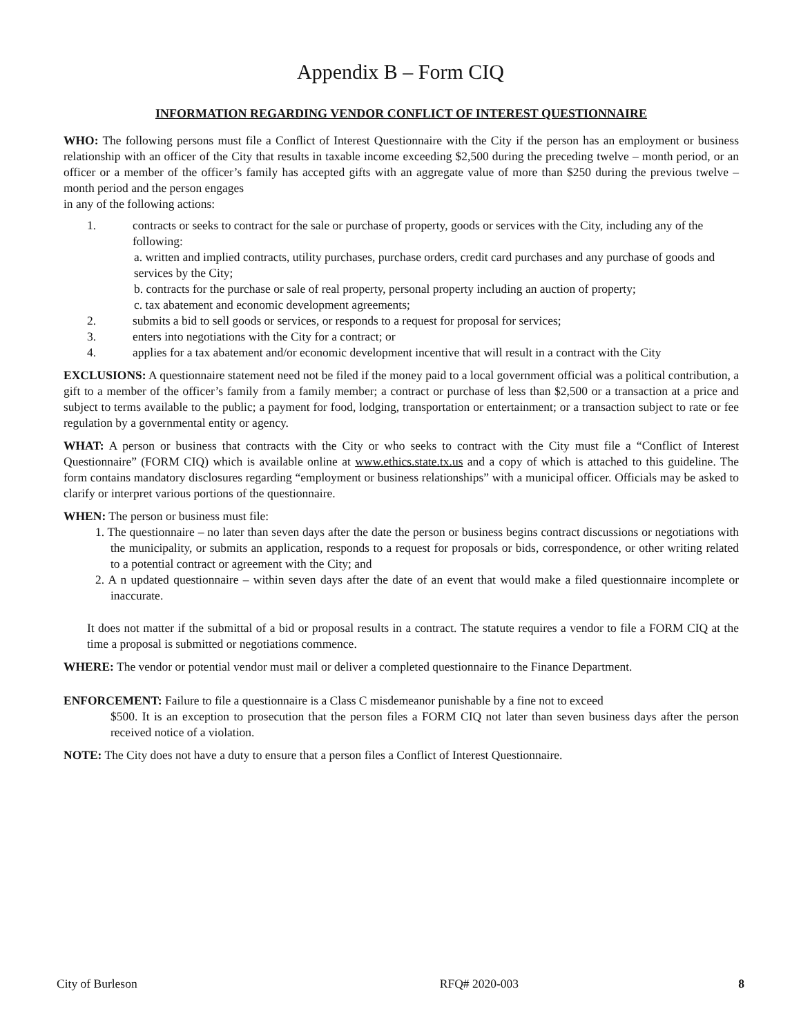Appendix B – Form CIQ
INFORMATION REGARDING VENDOR CONFLICT OF INTEREST QUESTIONNAIRE
WHO: The following persons must file a Conflict of Interest Questionnaire with the City if the person has an employment or business relationship with an officer of the City that results in taxable income exceeding $2,500 during the preceding twelve – month period, or an officer or a member of the officer’s family has accepted gifts with an aggregate value of more than $250 during the previous twelve – month period and the person engages
in any of the following actions:
1. contracts or seeks to contract for the sale or purchase of property, goods or services with the City, including any of the following:
a. written and implied contracts, utility purchases, purchase orders, credit card purchases and any purchase of goods and services by the City;
b. contracts for the purchase or sale of real property, personal property including an auction of property;
c. tax abatement and economic development agreements;
2. submits a bid to sell goods or services, or responds to a request for proposal for services;
3. enters into negotiations with the City for a contract; or
4. applies for a tax abatement and/or economic development incentive that will result in a contract with the City
EXCLUSIONS: A questionnaire statement need not be filed if the money paid to a local government official was a political contribution, a gift to a member of the officer’s family from a family member; a contract or purchase of less than $2,500 or a transaction at a price and subject to terms available to the public; a payment for food, lodging, transportation or entertainment; or a transaction subject to rate or fee regulation by a governmental entity or agency.
WHAT: A person or business that contracts with the City or who seeks to contract with the City must file a “Conflict of Interest Questionnaire” (FORM CIQ) which is available online at www.ethics.state.tx.us and a copy of which is attached to this guideline. The form contains mandatory disclosures regarding “employment or business relationships” with a municipal officer. Officials may be asked to clarify or interpret various portions of the questionnaire.
WHEN: The person or business must file:
1. The questionnaire – no later than seven days after the date the person or business begins contract discussions or negotiations with the municipality, or submits an application, responds to a request for proposals or bids, correspondence, or other writing related to a potential contract or agreement with the City; and
2. A n updated questionnaire – within seven days after the date of an event that would make a filed questionnaire incomplete or inaccurate.
It does not matter if the submittal of a bid or proposal results in a contract. The statute requires a vendor to file a FORM CIQ at the time a proposal is submitted or negotiations commence.
WHERE: The vendor or potential vendor must mail or deliver a completed questionnaire to the Finance Department.
ENFORCEMENT: Failure to file a questionnaire is a Class C misdemeanor punishable by a fine not to exceed
$500. It is an exception to prosecution that the person files a FORM CIQ not later than seven business days after the person received notice of a violation.
NOTE: The City does not have a duty to ensure that a person files a Conflict of Interest Questionnaire.
City of Burleson RFQ# 2020-003 8